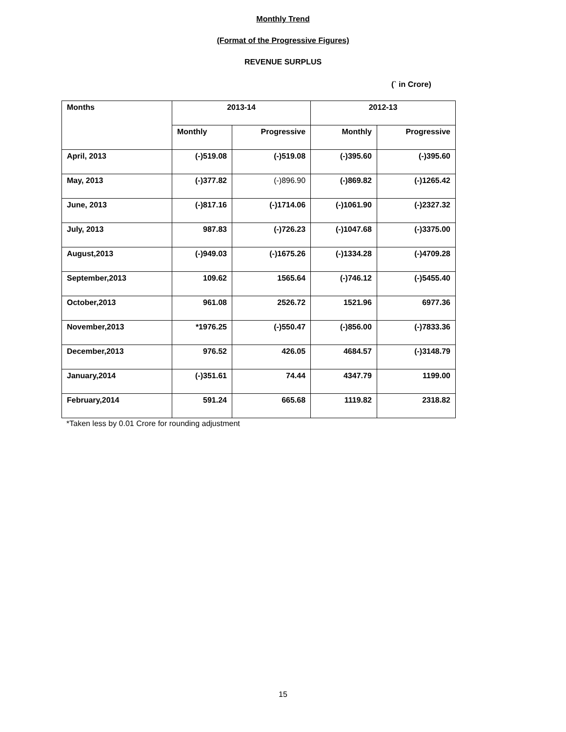Monthly Trend
(Format of the Progressive Figures)
REVENUE SURPLUS
(` in Crore)
| Months | 2013-14 | | 2012-13 | |
| --- | --- | --- | --- | --- |
| | Monthly | Progressive | Monthly | Progressive |
| April, 2013 | (-)519.08 | (-)519.08 | (-)395.60 | (-)395.60 |
| May, 2013 | (-)377.82 | (-)896.90 | (-)869.82 | (-)1265.42 |
| June, 2013 | (-)817.16 | (-)1714.06 | (-)1061.90 | (-)2327.32 |
| July, 2013 | 987.83 | (-)726.23 | (-)1047.68 | (-)3375.00 |
| August,2013 | (-)949.03 | (-)1675.26 | (-)1334.28 | (-)4709.28 |
| September,2013 | 109.62 | 1565.64 | (-)746.12 | (-)5455.40 |
| October,2013 | 961.08 | 2526.72 | 1521.96 | 6977.36 |
| November,2013 | *1976.25 | (-)550.47 | (-)856.00 | (-)7833.36 |
| December,2013 | 976.52 | 426.05 | 4684.57 | (-)3148.79 |
| January,2014 | (-)351.61 | 74.44 | 4347.79 | 1199.00 |
| February,2014 | 591.24 | 665.68 | 1119.82 | 2318.82 |
*Taken less by 0.01 Crore for rounding adjustment
15